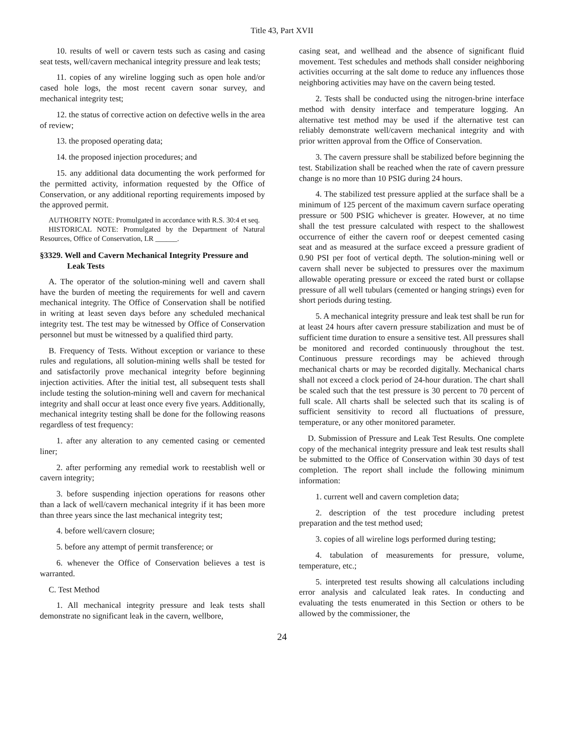Title 43, Part XVII
10. results of well or cavern tests such as casing and casing seat tests, well/cavern mechanical integrity pressure and leak tests;
11. copies of any wireline logging such as open hole and/or cased hole logs, the most recent cavern sonar survey, and mechanical integrity test;
12. the status of corrective action on defective wells in the area of review;
13. the proposed operating data;
14. the proposed injection procedures; and
15. any additional data documenting the work performed for the permitted activity, information requested by the Office of Conservation, or any additional reporting requirements imposed by the approved permit.
AUTHORITY NOTE: Promulgated in accordance with R.S. 30:4 et seq.
HISTORICAL NOTE: Promulgated by the Department of Natural Resources, Office of Conservation, LR ______.
§3329. Well and Cavern Mechanical Integrity Pressure and Leak Tests
A. The operator of the solution-mining well and cavern shall have the burden of meeting the requirements for well and cavern mechanical integrity. The Office of Conservation shall be notified in writing at least seven days before any scheduled mechanical integrity test. The test may be witnessed by Office of Conservation personnel but must be witnessed by a qualified third party.
B. Frequency of Tests. Without exception or variance to these rules and regulations, all solution-mining wells shall be tested for and satisfactorily prove mechanical integrity before beginning injection activities. After the initial test, all subsequent tests shall include testing the solution-mining well and cavern for mechanical integrity and shall occur at least once every five years. Additionally, mechanical integrity testing shall be done for the following reasons regardless of test frequency:
1. after any alteration to any cemented casing or cemented liner;
2. after performing any remedial work to reestablish well or cavern integrity;
3. before suspending injection operations for reasons other than a lack of well/cavern mechanical integrity if it has been more than three years since the last mechanical integrity test;
4. before well/cavern closure;
5. before any attempt of permit transference; or
6. whenever the Office of Conservation believes a test is warranted.
C. Test Method
1. All mechanical integrity pressure and leak tests shall demonstrate no significant leak in the cavern, wellbore,
casing seat, and wellhead and the absence of significant fluid movement. Test schedules and methods shall consider neighboring activities occurring at the salt dome to reduce any influences those neighboring activities may have on the cavern being tested.
2. Tests shall be conducted using the nitrogen-brine interface method with density interface and temperature logging. An alternative test method may be used if the alternative test can reliably demonstrate well/cavern mechanical integrity and with prior written approval from the Office of Conservation.
3. The cavern pressure shall be stabilized before beginning the test. Stabilization shall be reached when the rate of cavern pressure change is no more than 10 PSIG during 24 hours.
4. The stabilized test pressure applied at the surface shall be a minimum of 125 percent of the maximum cavern surface operating pressure or 500 PSIG whichever is greater. However, at no time shall the test pressure calculated with respect to the shallowest occurrence of either the cavern roof or deepest cemented casing seat and as measured at the surface exceed a pressure gradient of 0.90 PSI per foot of vertical depth. The solution-mining well or cavern shall never be subjected to pressures over the maximum allowable operating pressure or exceed the rated burst or collapse pressure of all well tubulars (cemented or hanging strings) even for short periods during testing.
5. A mechanical integrity pressure and leak test shall be run for at least 24 hours after cavern pressure stabilization and must be of sufficient time duration to ensure a sensitive test. All pressures shall be monitored and recorded continuously throughout the test. Continuous pressure recordings may be achieved through mechanical charts or may be recorded digitally. Mechanical charts shall not exceed a clock period of 24-hour duration. The chart shall be scaled such that the test pressure is 30 percent to 70 percent of full scale. All charts shall be selected such that its scaling is of sufficient sensitivity to record all fluctuations of pressure, temperature, or any other monitored parameter.
D. Submission of Pressure and Leak Test Results. One complete copy of the mechanical integrity pressure and leak test results shall be submitted to the Office of Conservation within 30 days of test completion. The report shall include the following minimum information:
1. current well and cavern completion data;
2. description of the test procedure including pretest preparation and the test method used;
3. copies of all wireline logs performed during testing;
4. tabulation of measurements for pressure, volume, temperature, etc.;
5. interpreted test results showing all calculations including error analysis and calculated leak rates. In conducting and evaluating the tests enumerated in this Section or others to be allowed by the commissioner, the
24